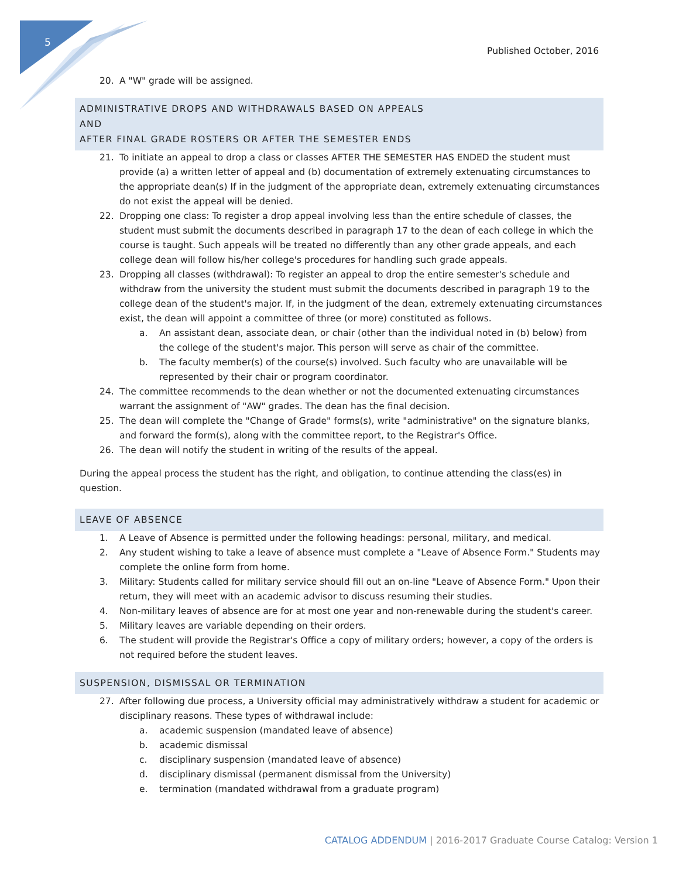5
Published October, 2016
20. A "W" grade will be assigned.
ADMINISTRATIVE DROPS AND WITHDRAWALS BASED ON APPEALS
AND
AFTER FINAL GRADE ROSTERS OR AFTER THE SEMESTER ENDS
21. To initiate an appeal to drop a class or classes AFTER THE SEMESTER HAS ENDED the student must provide (a) a written letter of appeal and (b) documentation of extremely extenuating circumstances to the appropriate dean(s) If in the judgment of the appropriate dean, extremely extenuating circumstances do not exist the appeal will be denied.
22. Dropping one class: To register a drop appeal involving less than the entire schedule of classes, the student must submit the documents described in paragraph 17 to the dean of each college in which the course is taught. Such appeals will be treated no differently than any other grade appeals, and each college dean will follow his/her college's procedures for handling such grade appeals.
23. Dropping all classes (withdrawal): To register an appeal to drop the entire semester's schedule and withdraw from the university the student must submit the documents described in paragraph 19 to the college dean of the student's major. If, in the judgment of the dean, extremely extenuating circumstances exist, the dean will appoint a committee of three (or more) constituted as follows.
a. An assistant dean, associate dean, or chair (other than the individual noted in (b) below) from the college of the student's major. This person will serve as chair of the committee.
b. The faculty member(s) of the course(s) involved. Such faculty who are unavailable will be represented by their chair or program coordinator.
24. The committee recommends to the dean whether or not the documented extenuating circumstances warrant the assignment of "AW" grades. The dean has the final decision.
25. The dean will complete the "Change of Grade" forms(s), write "administrative" on the signature blanks, and forward the form(s), along with the committee report, to the Registrar's Office.
26. The dean will notify the student in writing of the results of the appeal.
During the appeal process the student has the right, and obligation, to continue attending the class(es) in question.
LEAVE OF ABSENCE
1. A Leave of Absence is permitted under the following headings: personal, military, and medical.
2. Any student wishing to take a leave of absence must complete a "Leave of Absence Form." Students may complete the online form from home.
3. Military: Students called for military service should fill out an on-line "Leave of Absence Form." Upon their return, they will meet with an academic advisor to discuss resuming their studies.
4. Non-military leaves of absence are for at most one year and non-renewable during the student's career.
5. Military leaves are variable depending on their orders.
6. The student will provide the Registrar's Office a copy of military orders; however, a copy of the orders is not required before the student leaves.
SUSPENSION, DISMISSAL OR TERMINATION
27. After following due process, a University official may administratively withdraw a student for academic or disciplinary reasons. These types of withdrawal include:
a. academic suspension (mandated leave of absence)
b. academic dismissal
c. disciplinary suspension (mandated leave of absence)
d. disciplinary dismissal (permanent dismissal from the University)
e. termination (mandated withdrawal from a graduate program)
CATALOG ADDENDUM | 2016-2017 Graduate Course Catalog: Version 1